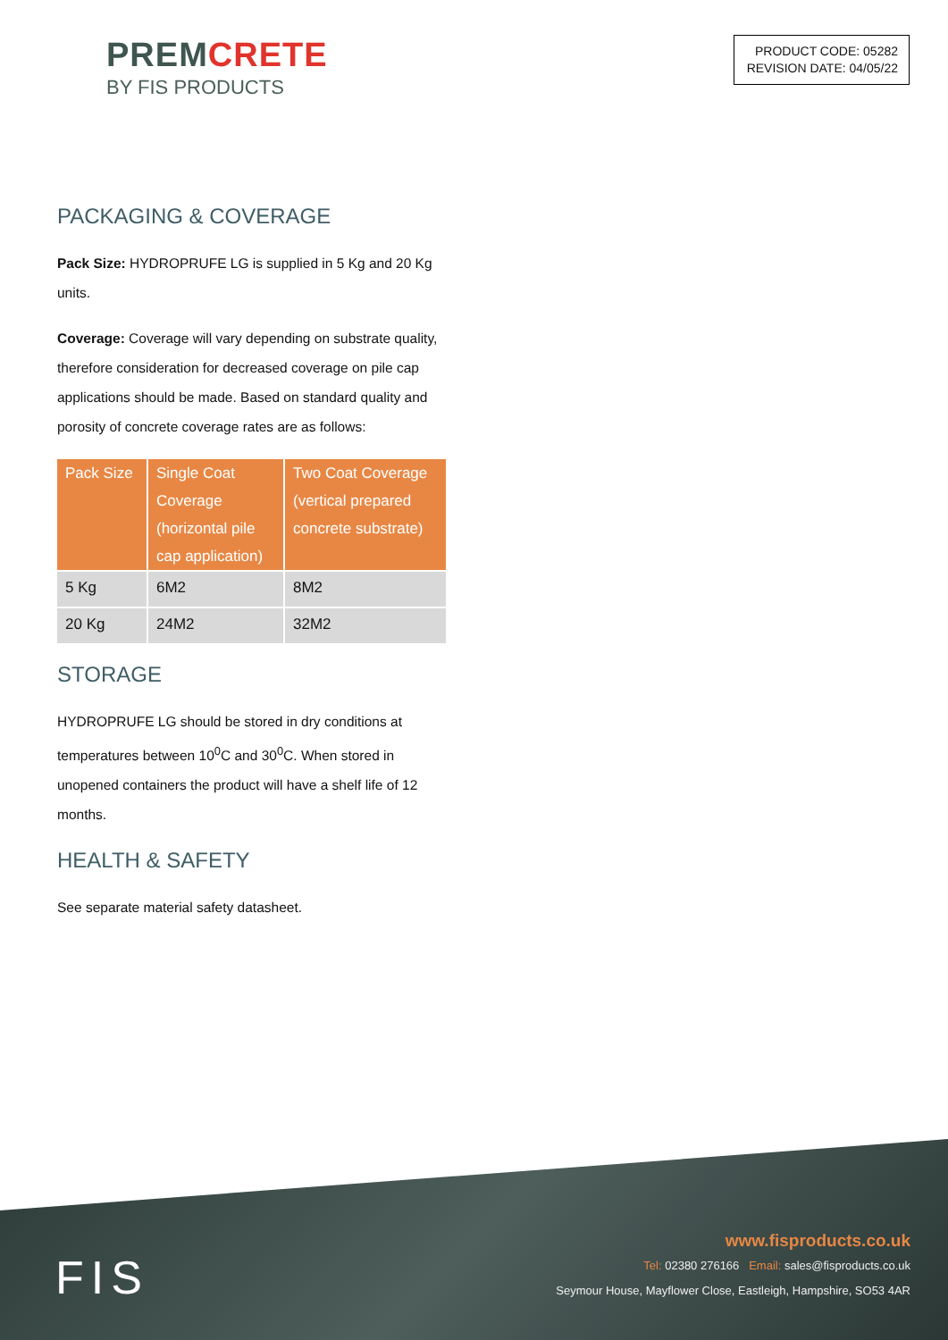PREMCRETE
BY FIS PRODUCTS
PRODUCT CODE: 05282
REVISION DATE: 04/05/22
PACKAGING & COVERAGE
Pack Size: HYDROPRUFE LG is supplied in 5 Kg and 20 Kg units.
Coverage: Coverage will vary depending on substrate quality, therefore consideration for decreased coverage on pile cap applications should be made. Based on standard quality and porosity of concrete coverage rates are as follows:
| Pack Size | Single Coat Coverage (horizontal pile cap application) | Two Coat Coverage (vertical prepared concrete substrate) |
| --- | --- | --- |
| 5 Kg | 6M2 | 8M2 |
| 20 Kg | 24M2 | 32M2 |
STORAGE
HYDROPRUFE LG should be stored in dry conditions at temperatures between 10<sup>0</sup>C and 30<sup>0</sup>C. When stored in unopened containers the product will have a shelf life of 12 months.
HEALTH & SAFETY
See separate material safety datasheet.
FIS
www.fisproducts.co.uk
Tel: 02380 276166 Email: sales@fisproducts.co.uk
Seymour House, Mayflower Close, Eastleigh, Hampshire, SO53 4AR